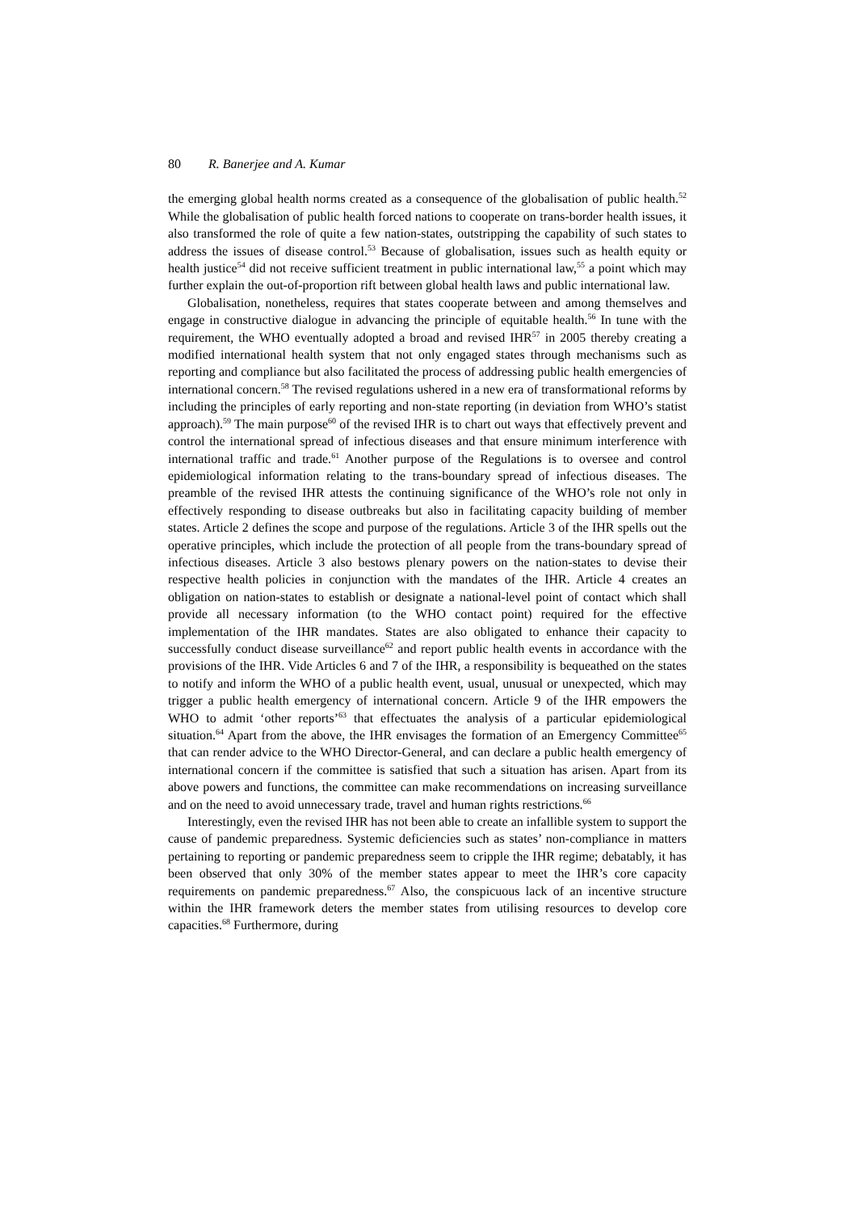80 R. Banerjee and A. Kumar
the emerging global health norms created as a consequence of the globalisation of public health.<sup>52</sup> While the globalisation of public health forced nations to cooperate on trans-border health issues, it also transformed the role of quite a few nation-states, outstripping the capability of such states to address the issues of disease control.<sup>53</sup> Because of globalisation, issues such as health equity or health justice<sup>54</sup> did not receive sufficient treatment in public international law,<sup>55</sup> a point which may further explain the out-of-proportion rift between global health laws and public international law.
Globalisation, nonetheless, requires that states cooperate between and among themselves and engage in constructive dialogue in advancing the principle of equitable health.<sup>56</sup> In tune with the requirement, the WHO eventually adopted a broad and revised IHR<sup>57</sup> in 2005 thereby creating a modified international health system that not only engaged states through mechanisms such as reporting and compliance but also facilitated the process of addressing public health emergencies of international concern.<sup>58</sup> The revised regulations ushered in a new era of transformational reforms by including the principles of early reporting and non-state reporting (in deviation from WHO’s statist approach).<sup>59</sup> The main purpose<sup>60</sup> of the revised IHR is to chart out ways that effectively prevent and control the international spread of infectious diseases and that ensure minimum interference with international traffic and trade.<sup>61</sup> Another purpose of the Regulations is to oversee and control epidemiological information relating to the trans-boundary spread of infectious diseases. The preamble of the revised IHR attests the continuing significance of the WHO’s role not only in effectively responding to disease outbreaks but also in facilitating capacity building of member states. Article 2 defines the scope and purpose of the regulations. Article 3 of the IHR spells out the operative principles, which include the protection of all people from the trans-boundary spread of infectious diseases. Article 3 also bestows plenary powers on the nation-states to devise their respective health policies in conjunction with the mandates of the IHR. Article 4 creates an obligation on nation-states to establish or designate a national-level point of contact which shall provide all necessary information (to the WHO contact point) required for the effective implementation of the IHR mandates. States are also obligated to enhance their capacity to successfully conduct disease surveillance<sup>62</sup> and report public health events in accordance with the provisions of the IHR. Vide Articles 6 and 7 of the IHR, a responsibility is bequeathed on the states to notify and inform the WHO of a public health event, usual, unusual or unexpected, which may trigger a public health emergency of international concern. Article 9 of the IHR empowers the WHO to admit ‘other reports’<sup>63</sup> that effectuates the analysis of a particular epidemiological situation.<sup>64</sup> Apart from the above, the IHR envisages the formation of an Emergency Committee<sup>65</sup> that can render advice to the WHO Director-General, and can declare a public health emergency of international concern if the committee is satisfied that such a situation has arisen. Apart from its above powers and functions, the committee can make recommendations on increasing surveillance and on the need to avoid unnecessary trade, travel and human rights restrictions.<sup>66</sup>
Interestingly, even the revised IHR has not been able to create an infallible system to support the cause of pandemic preparedness. Systemic deficiencies such as states’ non-compliance in matters pertaining to reporting or pandemic preparedness seem to cripple the IHR regime; debatably, it has been observed that only 30% of the member states appear to meet the IHR’s core capacity requirements on pandemic preparedness.<sup>67</sup> Also, the conspicuous lack of an incentive structure within the IHR framework deters the member states from utilising resources to develop core capacities.<sup>68</sup> Furthermore, during